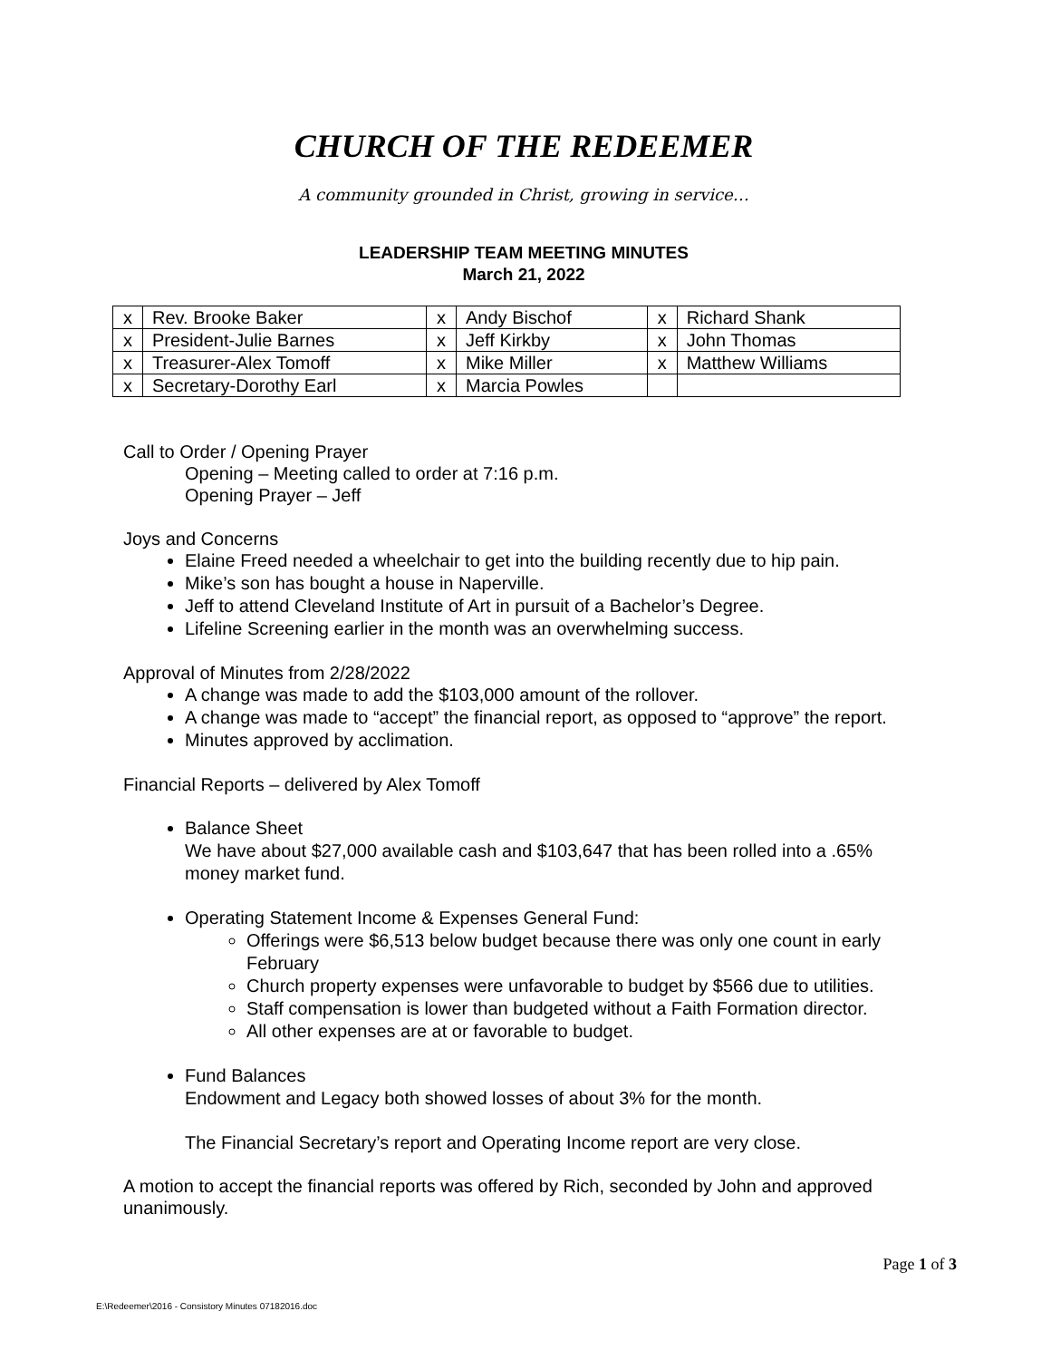CHURCH OF THE REDEEMER
A community grounded in Christ, growing in service…
LEADERSHIP TEAM MEETING MINUTES
March 21, 2022
| x | Rev. Brooke Baker | x | Andy Bischof | x | Richard Shank |
| x | President-Julie Barnes | x | Jeff Kirkby | x | John Thomas |
| x | Treasurer-Alex Tomoff | x | Mike Miller | x | Matthew Williams |
| x | Secretary-Dorothy Earl | x | Marcia Powles | | |
Call to Order / Opening Prayer
Opening – Meeting called to order at 7:16 p.m.
Opening Prayer – Jeff
Joys and Concerns
Elaine Freed needed a wheelchair to get into the building recently due to hip pain.
Mike’s son has bought a house in Naperville.
Jeff to attend Cleveland Institute of Art in pursuit of a Bachelor’s Degree.
Lifeline Screening earlier in the month was an overwhelming success.
Approval of Minutes from 2/28/2022
A change was made to add the $103,000 amount of the rollover.
A change was made to “accept” the financial report, as opposed to “approve” the report.
Minutes approved by acclimation.
Financial Reports – delivered by Alex Tomoff
Balance Sheet
We have about $27,000 available cash and $103,647 that has been rolled into a .65% money market fund.
Operating Statement Income & Expenses General Fund:
Offerings were $6,513 below budget because there was only one count in early February
Church property expenses were unfavorable to budget by $566 due to utilities.
Staff compensation is lower than budgeted without a Faith Formation director.
All other expenses are at or favorable to budget.
Fund Balances
Endowment and Legacy both showed losses of about 3% for the month.
The Financial Secretary’s report and Operating Income report are very close.
A motion to accept the financial reports was offered by Rich, seconded by John and approved unanimously.
Page 1 of 3
E:\Redeemer\2016 - Consistory Minutes 07182016.doc